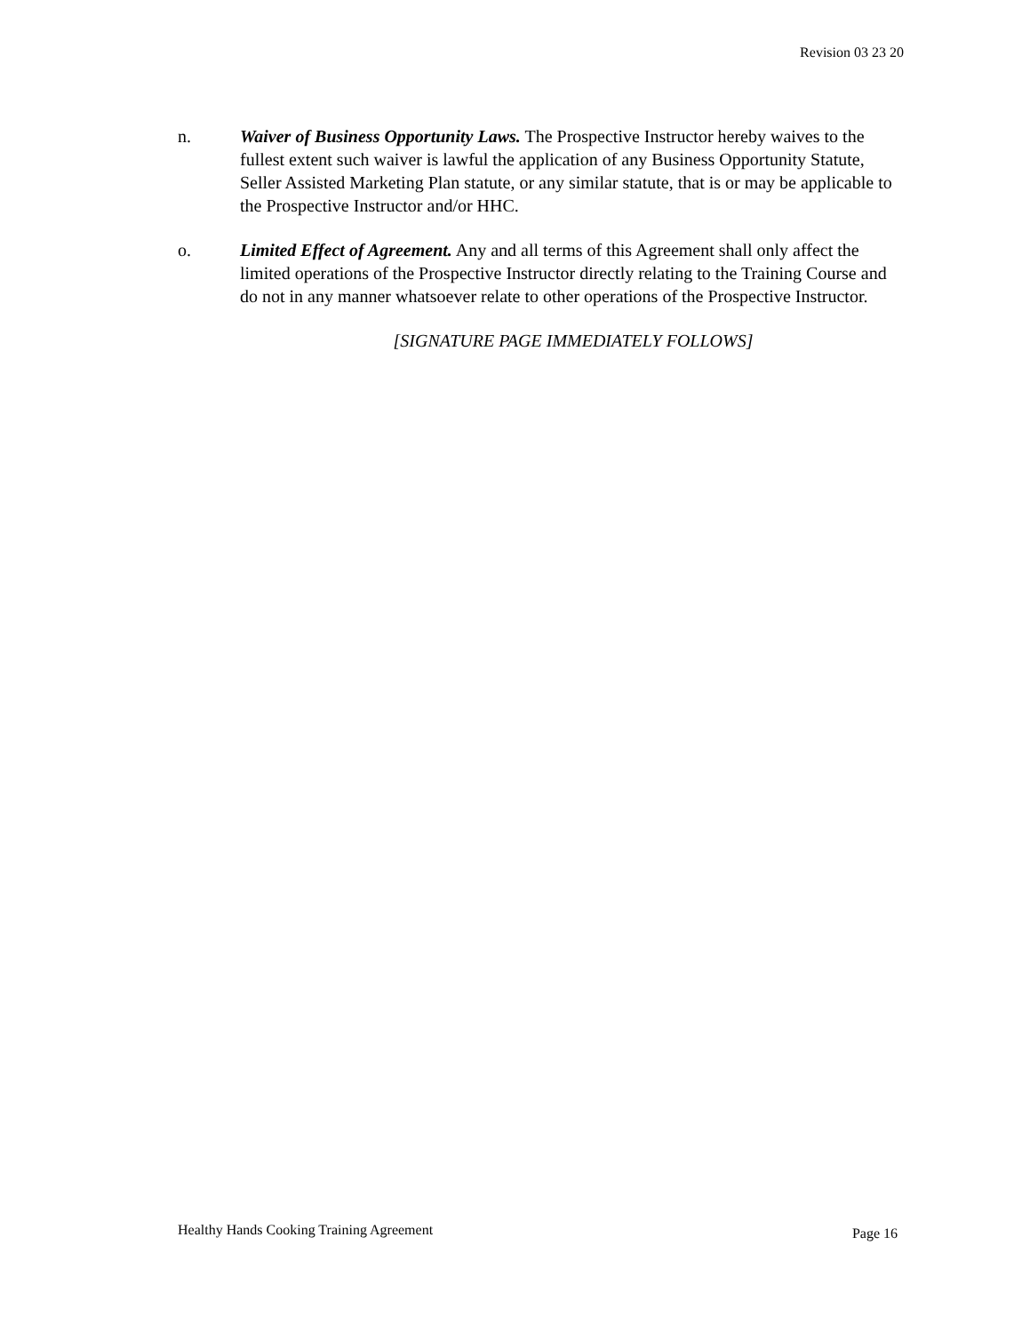Revision 03 23 20
n. Waiver of Business Opportunity Laws. The Prospective Instructor hereby waives to the fullest extent such waiver is lawful the application of any Business Opportunity Statute, Seller Assisted Marketing Plan statute, or any similar statute, that is or may be applicable to the Prospective Instructor and/or HHC.
o. Limited Effect of Agreement. Any and all terms of this Agreement shall only affect the limited operations of the Prospective Instructor directly relating to the Training Course and do not in any manner whatsoever relate to other operations of the Prospective Instructor.
[SIGNATURE PAGE IMMEDIATELY FOLLOWS]
Healthy Hands Cooking Training Agreement Page 16